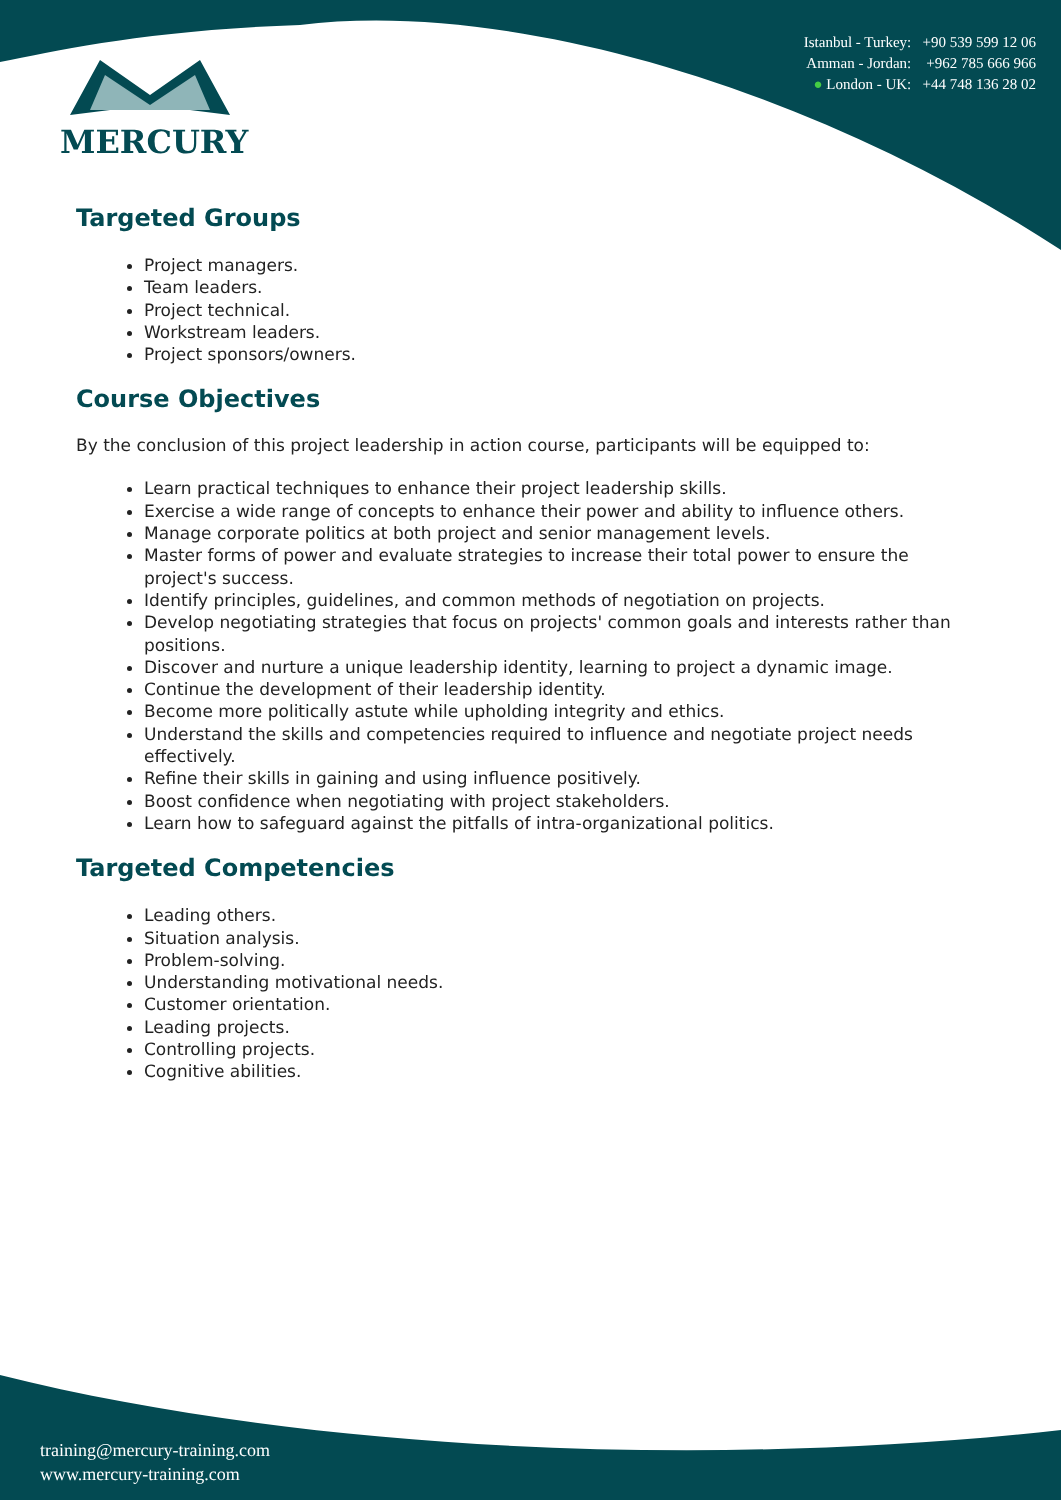MERCURY
Istanbul - Turkey: +90 539 599 12 06
Amman - Jordan: +962 785 666 966
● London - UK: +44 748 136 28 02
Targeted Groups
Project managers.
Team leaders.
Project technical.
Workstream leaders.
Project sponsors/owners.
Course Objectives
By the conclusion of this project leadership in action course, participants will be equipped to:
Learn practical techniques to enhance their project leadership skills.
Exercise a wide range of concepts to enhance their power and ability to influence others.
Manage corporate politics at both project and senior management levels.
Master forms of power and evaluate strategies to increase their total power to ensure the project's success.
Identify principles, guidelines, and common methods of negotiation on projects.
Develop negotiating strategies that focus on projects' common goals and interests rather than positions.
Discover and nurture a unique leadership identity, learning to project a dynamic image.
Continue the development of their leadership identity.
Become more politically astute while upholding integrity and ethics.
Understand the skills and competencies required to influence and negotiate project needs effectively.
Refine their skills in gaining and using influence positively.
Boost confidence when negotiating with project stakeholders.
Learn how to safeguard against the pitfalls of intra-organizational politics.
Targeted Competencies
Leading others.
Situation analysis.
Problem-solving.
Understanding motivational needs.
Customer orientation.
Leading projects.
Controlling projects.
Cognitive abilities.
training@mercury-training.com
www.mercury-training.com